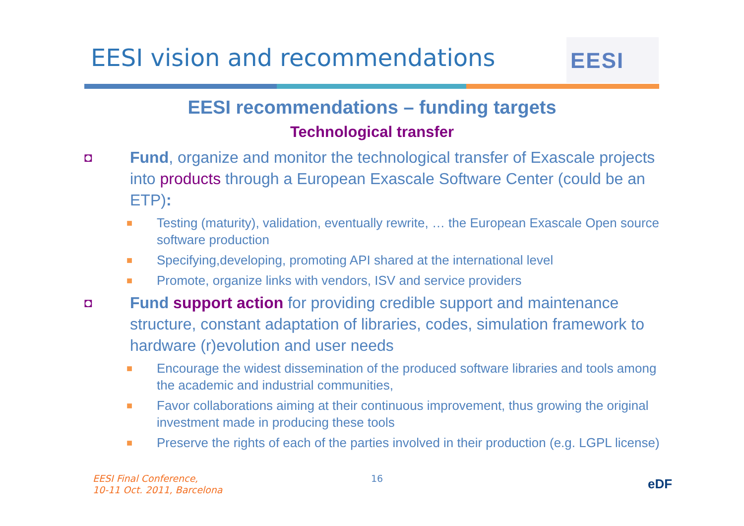EESI vision and recommendations
EESI
EESI recommendations – funding targets
Technological transfer
◘ Fund, organize and monitor the technological transfer of Exascale projects into products through a European Exascale Software Center (could be an ETP):
■ Testing (maturity), validation, eventually rewrite, … the European Exascale Open source software production
■ Specifying,developing, promoting API shared at the international level
■ Promote, organize links with vendors, ISV and service providers
◘ Fund support action for providing credible support and maintenance structure, constant adaptation of libraries, codes, simulation framework to hardware (r)evolution and user needs
■ Encourage the widest dissemination of the produced software libraries and tools among the academic and industrial communities,
■ Favor collaborations aiming at their continuous improvement, thus growing the original investment made in producing these tools
■ Preserve the rights of each of the parties involved in their production (e.g. LGPL license)
EESI Final Conference,
10-11 Oct. 2011, Barcelona
16 eDF